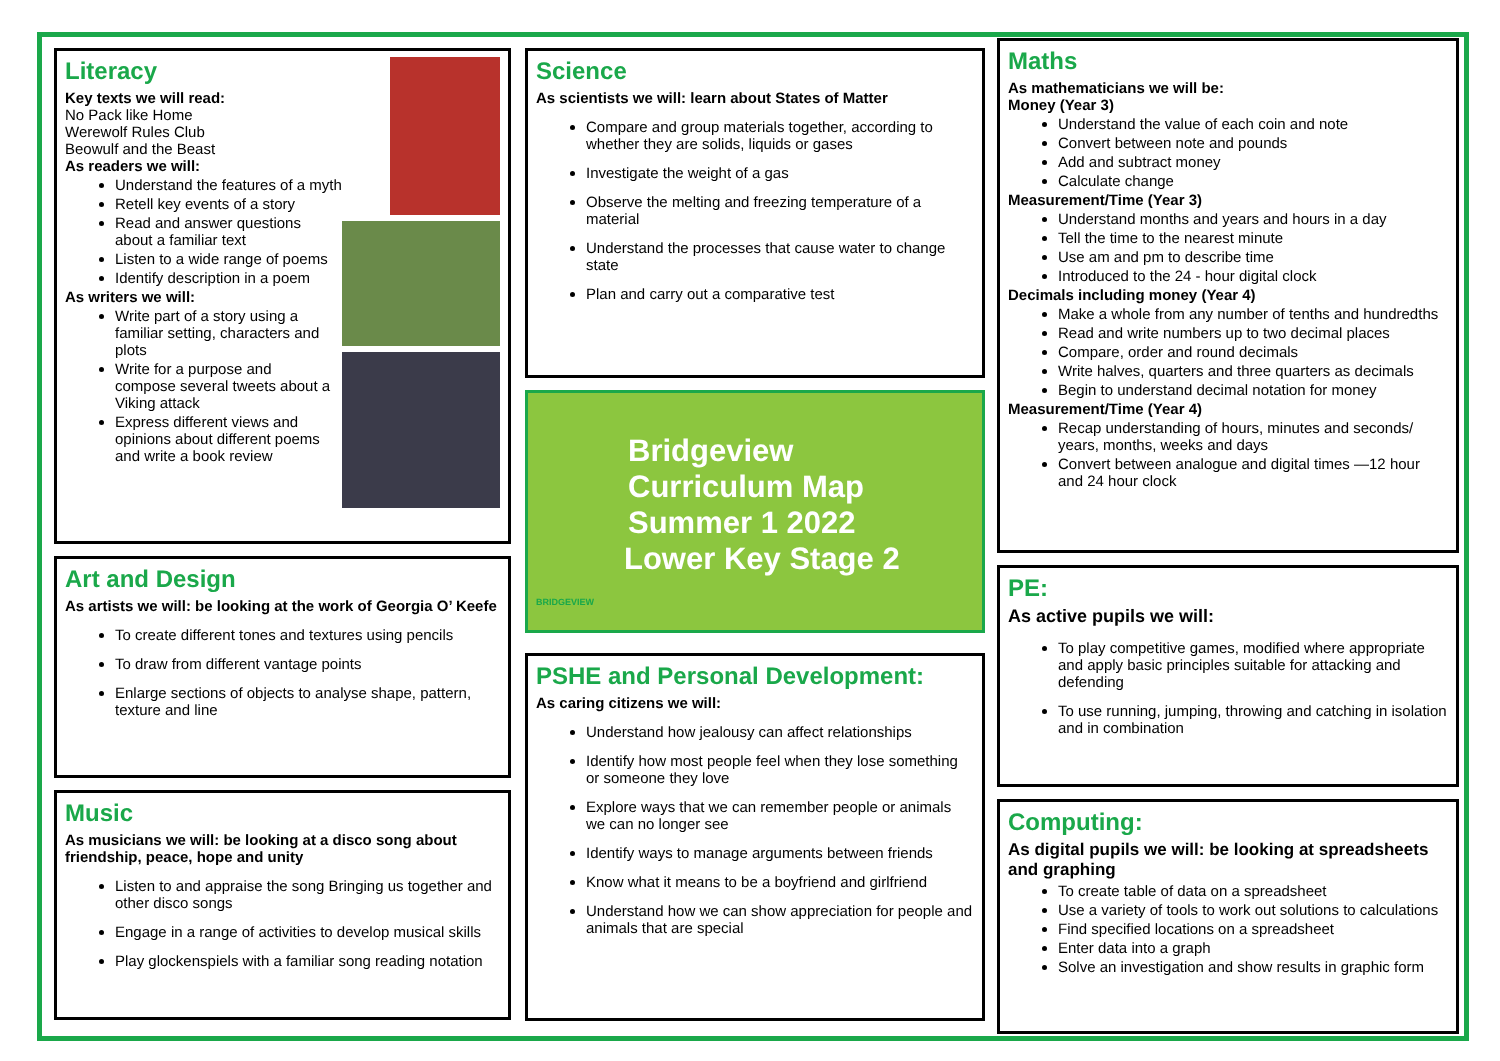Literacy
Key texts we will read:
No Pack like Home
Werewolf Rules Club
Beowulf and the Beast
As readers we will:
Understand the features of a myth
Retell key events of a story
Read and answer questions about a familiar text
Listen to a wide range of poems
Identify description in a poem
As writers we will:
Write part of a story using a familiar setting, characters and plots
Write for a purpose and compose several tweets about a Viking attack
Express different views and opinions about different poems and write a book review
Art and Design
As artists we will: be looking at the work of Georgia O’ Keefe
To create different tones and textures using pencils
To draw from different vantage points
Enlarge sections of objects to analyse shape, pattern, texture and line
Music
As musicians we will: be looking at a disco song about friendship, peace, hope and unity
Listen to and appraise the song Bringing us together and other disco songs
Engage in a range of activities to develop musical skills
Play glockenspiels with a familiar song reading notation
Science
As scientists we will: learn about States of Matter
Compare and group materials together, according to whether they are solids, liquids or gases
Investigate the weight of a gas
Observe the melting and freezing temperature of a material
Understand the processes that cause water to change state
Plan and carry out a comparative test
Bridgeview
Curriculum Map
Summer 1 2022
Lower Key Stage 2
BRIDGEVIEW
PSHE and Personal Development:
As caring citizens we will:
Understand how jealousy can affect relationships
Identify how most people feel when they lose something or someone they love
Explore ways that we can remember people or animals we can no longer see
Identify ways to manage arguments between friends
Know what it means to be a boyfriend and girlfriend
Understand how we can show appreciation for people and animals that are special
Maths
As mathematicians we will be:
Money (Year 3)
Understand the value of each coin and note
Convert between note and pounds
Add and subtract money
Calculate change
Measurement/Time (Year 3)
Understand months and years and hours in a day
Tell the time to the nearest minute
Use am and pm to describe time
Introduced to the 24 - hour digital clock
Decimals including money (Year 4)
Make a whole from any number of tenths and hundredths
Read and write numbers up to two decimal places
Compare, order and round decimals
Write halves, quarters and three quarters as decimals
Begin to understand decimal notation for money
Measurement/Time (Year 4)
Recap understanding of hours, minutes and seconds/ years, months, weeks and days
Convert between analogue and digital times —12 hour and 24 hour clock
PE:
As active pupils we will:
To play competitive games, modified where appropriate and apply basic principles suitable for attacking and defending
To use running, jumping, throwing and catching in isolation and in combination
Computing:
As digital pupils we will: be looking at spreadsheets and graphing
To create table of data on a spreadsheet
Use a variety of tools to work out solutions to calculations
Find specified locations on a spreadsheet
Enter data into a graph
Solve an investigation and show results in graphic form